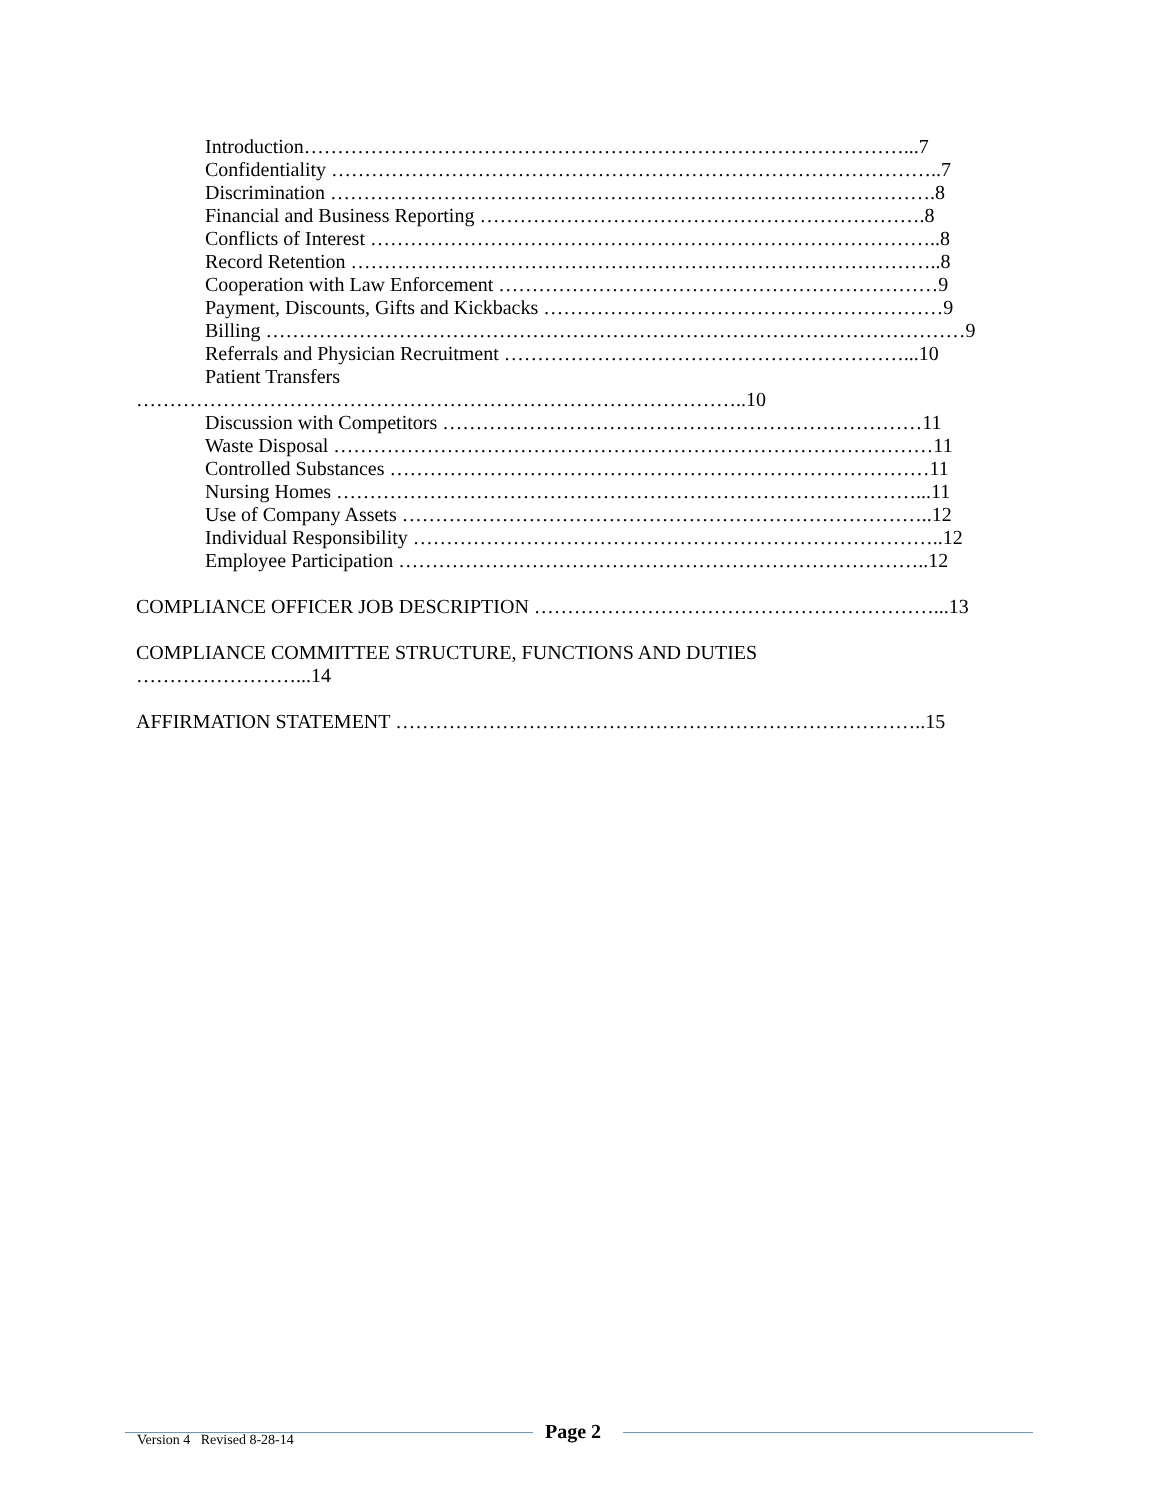Introduction………………………………………………………………………………...7
Confidentiality ………………………………………………………………………………..7
Discrimination ……………………………………………………………………………….8
Financial and Business Reporting ………………………………………………………….8
Conflicts of Interest …………………………………………………………………………..8
Record Retention ……………………………………………………………………………..8
Cooperation with Law Enforcement …………………………………………………………9
Payment, Discounts, Gifts and Kickbacks ……………………………………………………9
Billing ……………………………………………………………………………………………9
Referrals and Physician Recruitment ……………………………………………………...10
Patient Transfers
………………………………………………………………………………..10
Discussion with Competitors ………………………………………………………………11
Waste Disposal ………………………………………………………………………………11
Controlled Substances ………………………………………………………………………11
Nursing Homes ……………………………………………………………………………...11
Use of Company Assets ……………………………………………………………………..12
Individual Responsibility ……………………………………………………………………..12
Employee Participation ……………………………………………………………………..12
COMPLIANCE OFFICER JOB DESCRIPTION ……………………………………………………...13
COMPLIANCE COMMITTEE STRUCTURE, FUNCTIONS AND DUTIES
……………………...14
AFFIRMATION STATEMENT ……………………………………………………………………..15
Version 4 Revised 8-28-14 Page 2